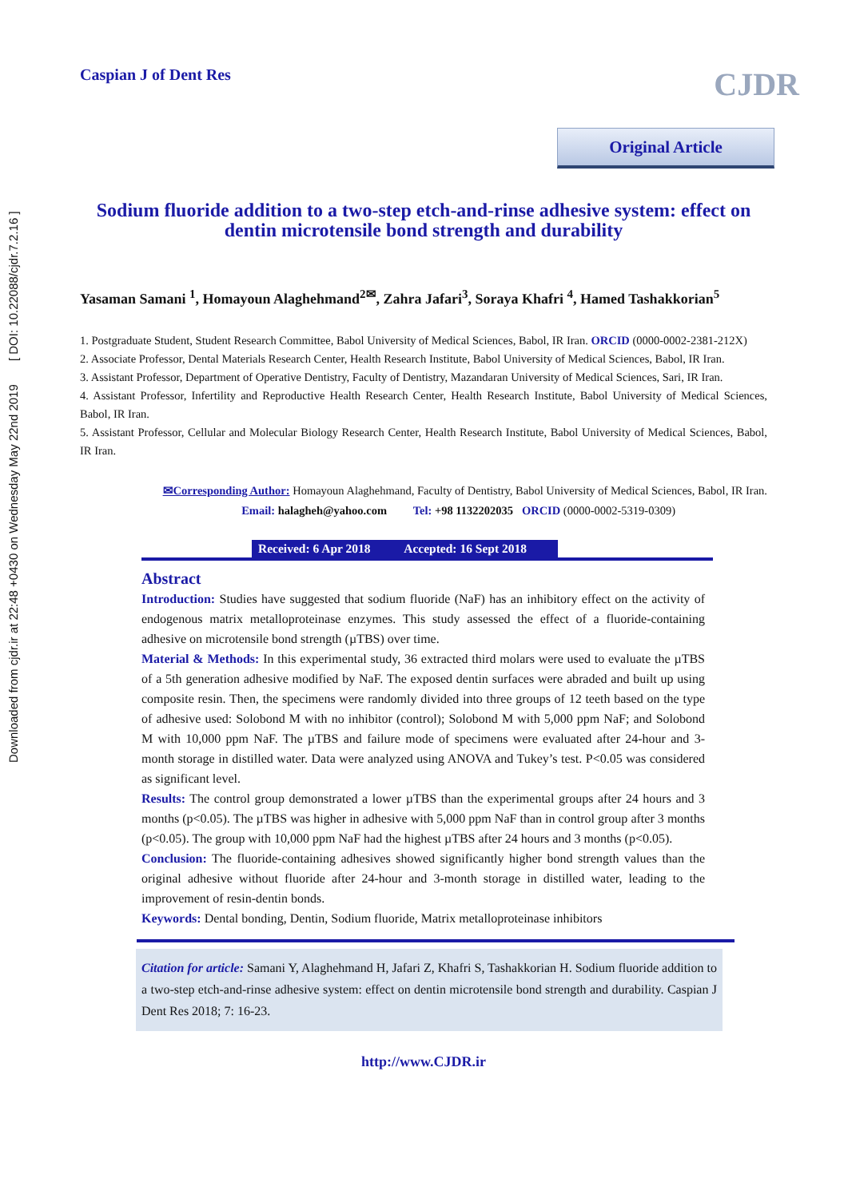Downloaded from cjdr.ir at 22:48 +0430 on Wednesday May 22nd 2019 [ DOI: 10.22088/cjdr.7.2.16 ]
Caspian J of Dent Res
CJDR
Original Article
Sodium fluoride addition to a two-step etch-and-rinse adhesive system: effect on dentin microtensile bond strength and durability
Yasaman Samani <sup>1</sup>, Homayoun Alaghehmand<sup>2✉</sup>, Zahra Jafari<sup>3</sup>, Soraya Khafri <sup>4</sup>, Hamed Tashakkorian<sup>5</sup>
1. Postgraduate Student, Student Research Committee, Babol University of Medical Sciences, Babol, IR Iran. ORCID (0000-0002-2381-212X)
2. Associate Professor, Dental Materials Research Center, Health Research Institute, Babol University of Medical Sciences, Babol, IR Iran.
3. Assistant Professor, Department of Operative Dentistry, Faculty of Dentistry, Mazandaran University of Medical Sciences, Sari, IR Iran.
4. Assistant Professor, Infertility and Reproductive Health Research Center, Health Research Institute, Babol University of Medical Sciences, Babol, IR Iran.
5. Assistant Professor, Cellular and Molecular Biology Research Center, Health Research Institute, Babol University of Medical Sciences, Babol, IR Iran.
✉Corresponding Author: Homayoun Alaghehmand, Faculty of Dentistry, Babol University of Medical Sciences, Babol, IR Iran.
Email: halagheh@yahoo.com Tel: +98 1132202035 ORCID (0000-0002-5319-0309)
Received: 6 Apr 2018 Accepted: 16 Sept 2018
Abstract
Introduction: Studies have suggested that sodium fluoride (NaF) has an inhibitory effect on the activity of endogenous matrix metalloproteinase enzymes. This study assessed the effect of a fluoride-containing adhesive on microtensile bond strength (µTBS) over time.
Material & Methods: In this experimental study, 36 extracted third molars were used to evaluate the µTBS of a 5th generation adhesive modified by NaF. The exposed dentin surfaces were abraded and built up using composite resin. Then, the specimens were randomly divided into three groups of 12 teeth based on the type of adhesive used: Solobond M with no inhibitor (control); Solobond M with 5,000 ppm NaF; and Solobond M with 10,000 ppm NaF. The µTBS and failure mode of specimens were evaluated after 24-hour and 3-month storage in distilled water. Data were analyzed using ANOVA and Tukey’s test. P<0.05 was considered as significant level.
Results: The control group demonstrated a lower µTBS than the experimental groups after 24 hours and 3 months (p<0.05). The µTBS was higher in adhesive with 5,000 ppm NaF than in control group after 3 months (p<0.05). The group with 10,000 ppm NaF had the highest µTBS after 24 hours and 3 months (p<0.05).
Conclusion: The fluoride-containing adhesives showed significantly higher bond strength values than the original adhesive without fluoride after 24-hour and 3-month storage in distilled water, leading to the improvement of resin-dentin bonds.
Keywords: Dental bonding, Dentin, Sodium fluoride, Matrix metalloproteinase inhibitors
Citation for article: Samani Y, Alaghehmand H, Jafari Z, Khafri S, Tashakkorian H. Sodium fluoride addition to a two-step etch-and-rinse adhesive system: effect on dentin microtensile bond strength and durability. Caspian J Dent Res 2018; 7: 16-23.
http://www.CJDR.ir